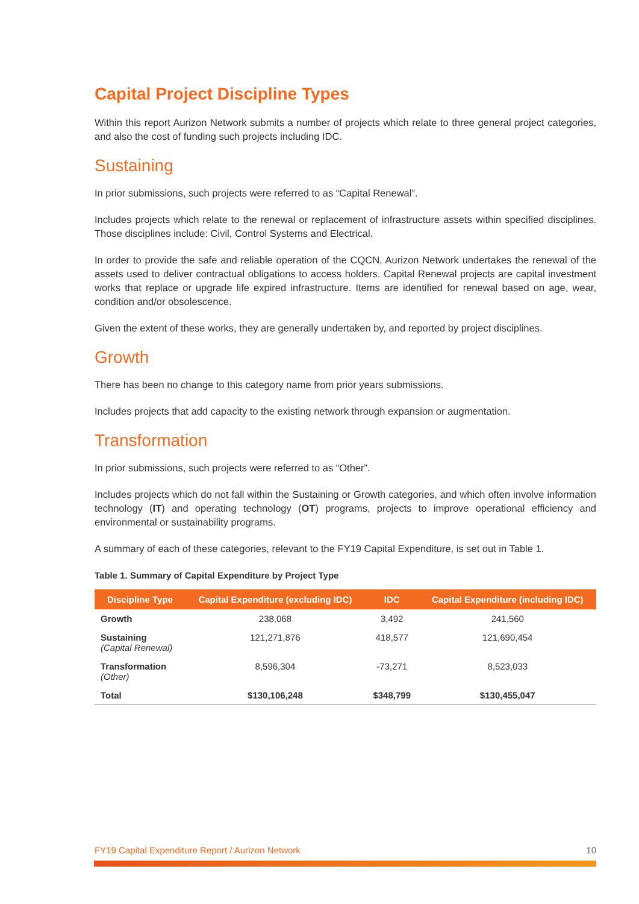Capital Project Discipline Types
Within this report Aurizon Network submits a number of projects which relate to three general project categories, and also the cost of funding such projects including IDC.
Sustaining
In prior submissions, such projects were referred to as “Capital Renewal”.
Includes projects which relate to the renewal or replacement of infrastructure assets within specified disciplines. Those disciplines include: Civil, Control Systems and Electrical.
In order to provide the safe and reliable operation of the CQCN, Aurizon Network undertakes the renewal of the assets used to deliver contractual obligations to access holders. Capital Renewal projects are capital investment works that replace or upgrade life expired infrastructure. Items are identified for renewal based on age, wear, condition and/or obsolescence.
Given the extent of these works, they are generally undertaken by, and reported by project disciplines.
Growth
There has been no change to this category name from prior years submissions.
Includes projects that add capacity to the existing network through expansion or augmentation.
Transformation
In prior submissions, such projects were referred to as “Other”.
Includes projects which do not fall within the Sustaining or Growth categories, and which often involve information technology (IT) and operating technology (OT) programs, projects to improve operational efficiency and environmental or sustainability programs.
A summary of each of these categories, relevant to the FY19 Capital Expenditure, is set out in Table 1.
Table 1. Summary of Capital Expenditure by Project Type
| Discipline Type | Capital Expenditure (excluding IDC) | IDC | Capital Expenditure (including IDC) |
| --- | --- | --- | --- |
| Growth | 238,068 | 3,492 | 241,560 |
| Sustaining (Capital Renewal) | 121,271,876 | 418,577 | 121,690,454 |
| Transformation (Other) | 8,596,304 | -73,271 | 8,523,033 |
| Total | $130,106,248 | $348,799 | $130,455,047 |
FY19 Capital Expenditure Report / Aurizon Network 10